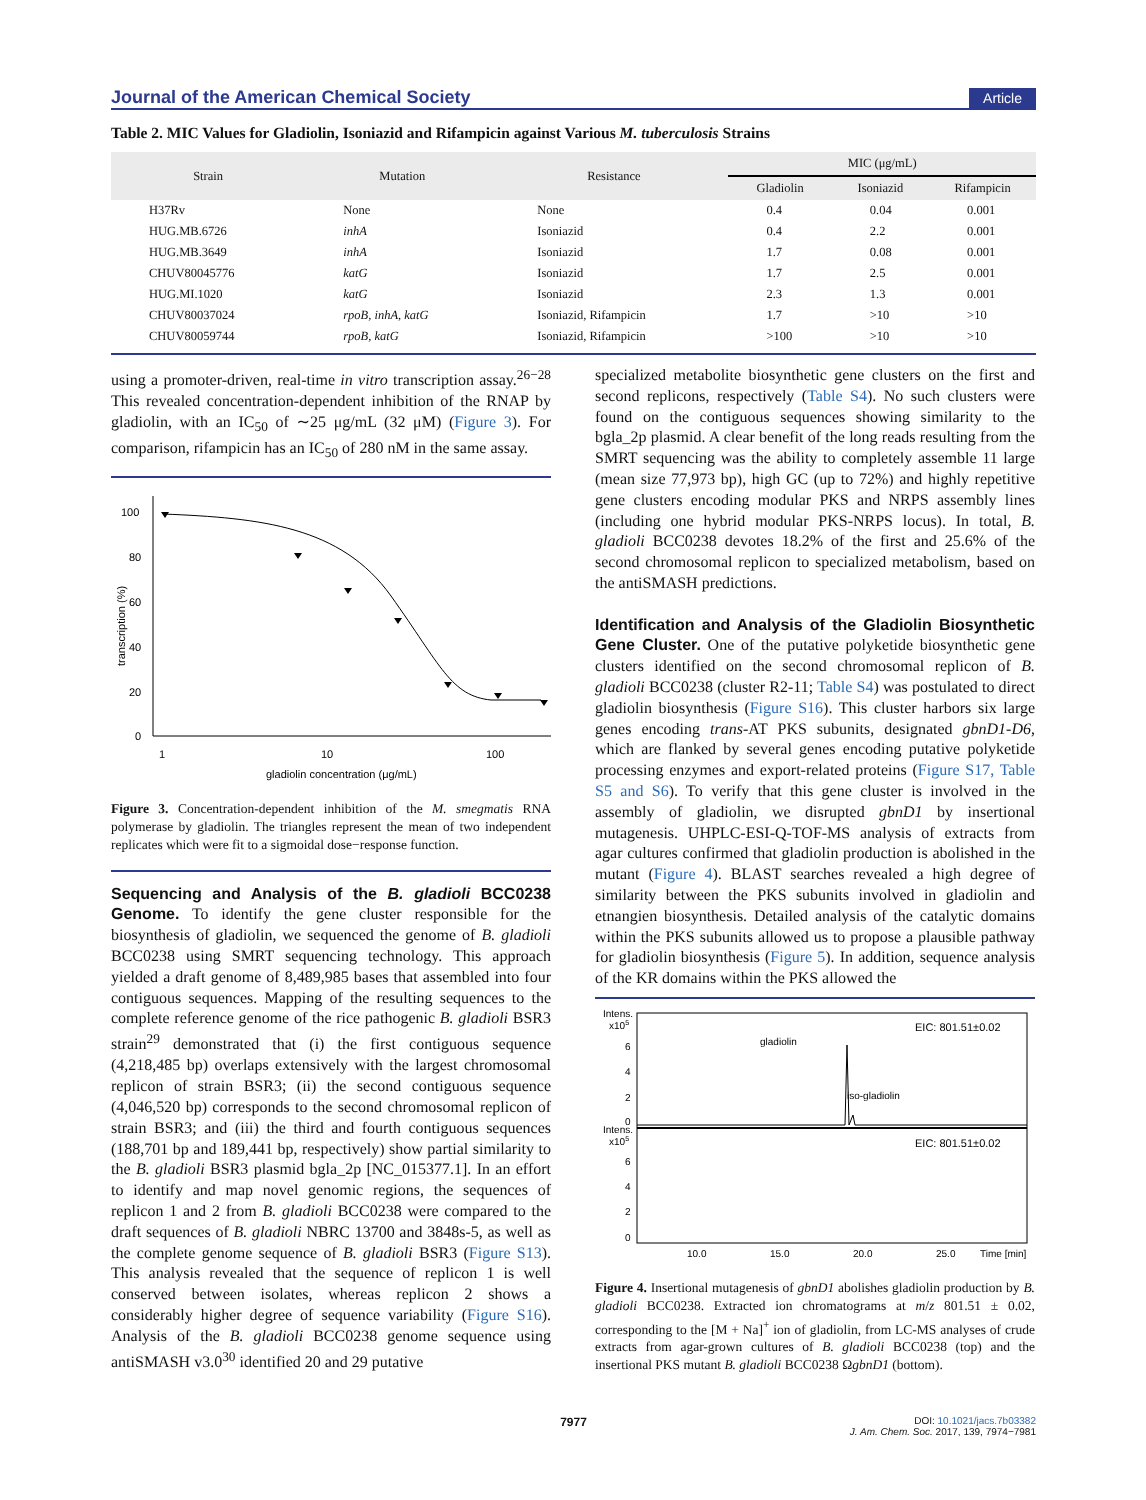Journal of the American Chemical Society Article
Table 2. MIC Values for Gladiolin, Isoniazid and Rifampicin against Various M. tuberculosis Strains
| Strain | Mutation | Resistance | MIC (μg/mL) | | |
| --- | --- | --- | --- | --- | --- |
| | | | Gladiolin | Isoniazid | Rifampicin |
| H37Rv | None | None | 0.4 | 0.04 | 0.001 |
| HUG.MB.6726 | inhA | Isoniazid | 0.4 | 2.2 | 0.001 |
| HUG.MB.3649 | inhA | Isoniazid | 1.7 | 0.08 | 0.001 |
| CHUV80045776 | katG | Isoniazid | 1.7 | 2.5 | 0.001 |
| HUG.MI.1020 | katG | Isoniazid | 2.3 | 1.3 | 0.001 |
| CHUV80037024 | rpoB, inhA, katG | Isoniazid, Rifampicin | 1.7 | >10 | >10 |
| CHUV80059744 | rpoB, katG | Isoniazid, Rifampicin | >100 | >10 | >10 |
using a promoter-driven, real-time in vitro transcription assay.<sup>26−28</sup> This revealed concentration-dependent inhibition of the RNAP by gladiolin, with an IC<sub>50</sub> of ∼25 μg/mL (32 μM) (Figure 3). For comparison, rifampicin has an IC<sub>50</sub> of 280 nM in the same assay.
100
80
60
40
20
0
1
10
100
gladiolin concentration (μg/mL)
transcription (%)
Figure 3. Concentration-dependent inhibition of the M. smegmatis RNA polymerase by gladiolin. The triangles represent the mean of two independent replicates which were fit to a sigmoidal dose−response function.
Sequencing and Analysis of the B. gladioli BCC0238 Genome.
To identify the gene cluster responsible for the biosynthesis of gladiolin, we sequenced the genome of B. gladioli BCC0238 using SMRT sequencing technology. This approach yielded a draft genome of 8,489,985 bases that assembled into four contiguous sequences. Mapping of the resulting sequences to the complete reference genome of the rice pathogenic B. gladioli BSR3 strain<sup>29</sup> demonstrated that (i) the first contiguous sequence (4,218,485 bp) overlaps extensively with the largest chromosomal replicon of strain BSR3; (ii) the second contiguous sequence (4,046,520 bp) corresponds to the second chromosomal replicon of strain BSR3; and (iii) the third and fourth contiguous sequences (188,701 bp and 189,441 bp, respectively) show partial similarity to the B. gladioli BSR3 plasmid bgla_2p [NC_015377.1]. In an effort to identify and map novel genomic regions, the sequences of replicon 1 and 2 from B. gladioli BCC0238 were compared to the draft sequences of B. gladioli NBRC 13700 and 3848s-5, as well as the complete genome sequence of B. gladioli BSR3 (Figure S13). This analysis revealed that the sequence of replicon 1 is well conserved between isolates, whereas replicon 2 shows a considerably higher degree of sequence variability (Figure S16). Analysis of the B. gladioli BCC0238 genome sequence using antiSMASH v3.0<sup>30</sup> identified 20 and 29 putative
specialized metabolite biosynthetic gene clusters on the first and second replicons, respectively (Table S4). No such clusters were found on the contiguous sequences showing similarity to the bgla_2p plasmid. A clear benefit of the long reads resulting from the SMRT sequencing was the ability to completely assemble 11 large (mean size 77,973 bp), high GC (up to 72%) and highly repetitive gene clusters encoding modular PKS and NRPS assembly lines (including one hybrid modular PKS-NRPS locus). In total, B. gladioli BCC0238 devotes 18.2% of the first and 25.6% of the second chromosomal replicon to specialized metabolism, based on the antiSMASH predictions.
Identification and Analysis of the Gladiolin Biosynthetic Gene Cluster.
One of the putative polyketide biosynthetic gene clusters identified on the second chromosomal replicon of B. gladioli BCC0238 (cluster R2-11; Table S4) was postulated to direct gladiolin biosynthesis (Figure S16). This cluster harbors six large genes encoding trans-AT PKS subunits, designated gbnD1-D6, which are flanked by several genes encoding putative polyketide processing enzymes and export-related proteins (Figure S17, Table S5 and S6). To verify that this gene cluster is involved in the assembly of gladiolin, we disrupted gbnD1 by insertional mutagenesis. UHPLC-ESI-Q-TOF-MS analysis of extracts from agar cultures confirmed that gladiolin production is abolished in the mutant (Figure 4). BLAST searches revealed a high degree of similarity between the PKS subunits involved in gladiolin and etnangien biosynthesis. Detailed analysis of the catalytic domains within the PKS subunits allowed us to propose a plausible pathway for gladiolin biosynthesis (Figure 5). In addition, sequence analysis of the KR domains within the PKS allowed the
Intens.
x105
6
4
2
0
Intens.
x105
6
4
2
0
EIC: 801.51±0.02
EIC: 801.51±0.02
gladiolin
iso-gladiolin
10.0
15.0
20.0
25.0
Time [min]
Figure 4. Insertional mutagenesis of gbnD1 abolishes gladiolin production by B. gladioli BCC0238. Extracted ion chromatograms at m/z 801.51 ± 0.02, corresponding to the [M + Na]<sup>+</sup> ion of gladiolin, from LC-MS analyses of crude extracts from agar-grown cultures of B. gladioli BCC0238 (top) and the insertional PKS mutant B. gladioli BCC0238 ΩgbnD1 (bottom).
7977 DOI: 10.1021/jacs.7b03382
J. Am. Chem. Soc. 2017, 139, 7974−7981